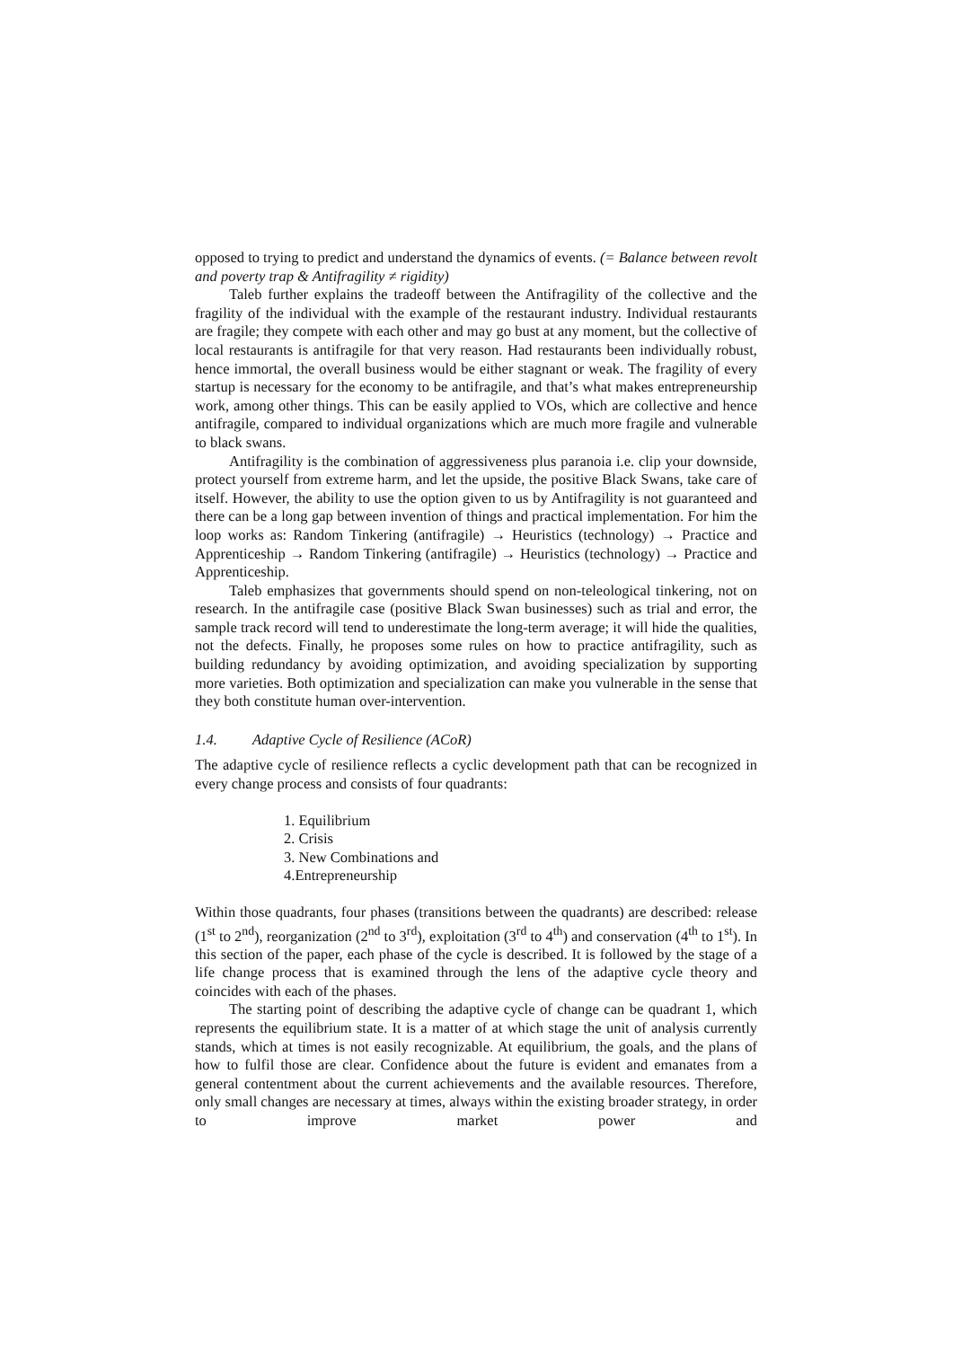opposed to trying to predict and understand the dynamics of events. (= Balance between revolt and poverty trap & Antifragility ≠ rigidity)
Taleb further explains the tradeoff between the Antifragility of the collective and the fragility of the individual with the example of the restaurant industry. Individual restaurants are fragile; they compete with each other and may go bust at any moment, but the collective of local restaurants is antifragile for that very reason. Had restaurants been individually robust, hence immortal, the overall business would be either stagnant or weak. The fragility of every startup is necessary for the economy to be antifragile, and that’s what makes entrepreneurship work, among other things. This can be easily applied to VOs, which are collective and hence antifragile, compared to individual organizations which are much more fragile and vulnerable to black swans.
Antifragility is the combination of aggressiveness plus paranoia i.e. clip your downside, protect yourself from extreme harm, and let the upside, the positive Black Swans, take care of itself. However, the ability to use the option given to us by Antifragility is not guaranteed and there can be a long gap between invention of things and practical implementation. For him the loop works as: Random Tinkering (antifragile) → Heuristics (technology) → Practice and Apprenticeship → Random Tinkering (antifragile) → Heuristics (technology) → Practice and Apprenticeship.
Taleb emphasizes that governments should spend on non-teleological tinkering, not on research. In the antifragile case (positive Black Swan businesses) such as trial and error, the sample track record will tend to underestimate the long-term average; it will hide the qualities, not the defects. Finally, he proposes some rules on how to practice antifragility, such as building redundancy by avoiding optimization, and avoiding specialization by supporting more varieties. Both optimization and specialization can make you vulnerable in the sense that they both constitute human over-intervention.
1.4. Adaptive Cycle of Resilience (ACoR)
The adaptive cycle of resilience reflects a cyclic development path that can be recognized in every change process and consists of four quadrants:
1. Equilibrium
2. Crisis
3. New Combinations and
4.Entrepreneurship
Within those quadrants, four phases (transitions between the quadrants) are described: release (1<sup>st</sup> to 2<sup>nd</sup>), reorganization (2<sup>nd</sup> to 3<sup>rd</sup>), exploitation (3<sup>rd</sup> to 4<sup>th</sup>) and conservation (4<sup>th</sup> to 1<sup>st</sup>). In this section of the paper, each phase of the cycle is described. It is followed by the stage of a life change process that is examined through the lens of the adaptive cycle theory and coincides with each of the phases.
The starting point of describing the adaptive cycle of change can be quadrant 1, which represents the equilibrium state. It is a matter of at which stage the unit of analysis currently stands, which at times is not easily recognizable. At equilibrium, the goals, and the plans of how to fulfil those are clear. Confidence about the future is evident and emanates from a general contentment about the current achievements and the available resources. Therefore, only small changes are necessary at times, always within the existing broader strategy, in order to improve market power and